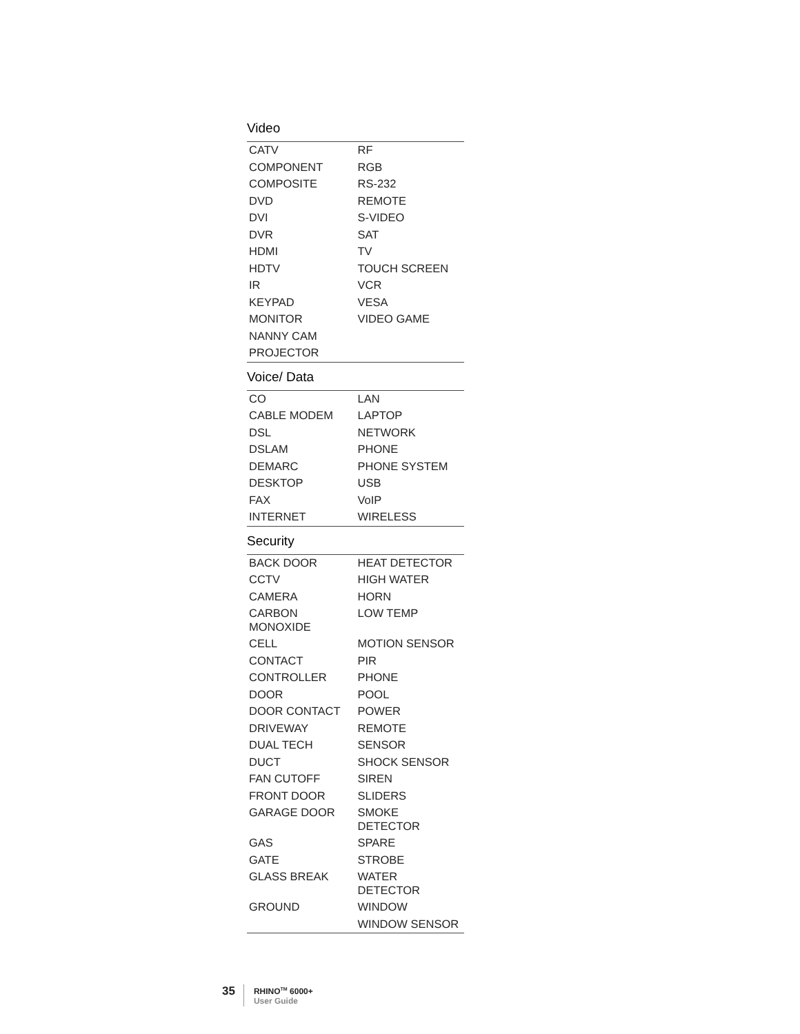Video
| CATV | RF |
| COMPONENT | RGB |
| COMPOSITE | RS-232 |
| DVD | REMOTE |
| DVI | S-VIDEO |
| DVR | SAT |
| HDMI | TV |
| HDTV | TOUCH SCREEN |
| IR | VCR |
| KEYPAD | VESA |
| MONITOR | VIDEO GAME |
| NANNY CAM | |
| PROJECTOR | |
Voice/ Data
| CO | LAN |
| CABLE MODEM | LAPTOP |
| DSL | NETWORK |
| DSLAM | PHONE |
| DEMARC | PHONE SYSTEM |
| DESKTOP | USB |
| FAX | VoIP |
| INTERNET | WIRELESS |
Security
| BACK DOOR | HEAT DETECTOR |
| CCTV | HIGH WATER |
| CAMERA | HORN |
| CARBON MONOXIDE | LOW TEMP |
| CELL | MOTION SENSOR |
| CONTACT | PIR |
| CONTROLLER | PHONE |
| DOOR | POOL |
| DOOR CONTACT | POWER |
| DRIVEWAY | REMOTE |
| DUAL TECH | SENSOR |
| DUCT | SHOCK SENSOR |
| FAN CUTOFF | SIREN |
| FRONT DOOR | SLIDERS |
| GARAGE DOOR | SMOKE DETECTOR |
| GAS | SPARE |
| GATE | STROBE |
| GLASS BREAK | WATER DETECTOR |
| GROUND | WINDOW |
| | WINDOW SENSOR |
35
RHINO<sup>TM</sup> 6000+
User Guide